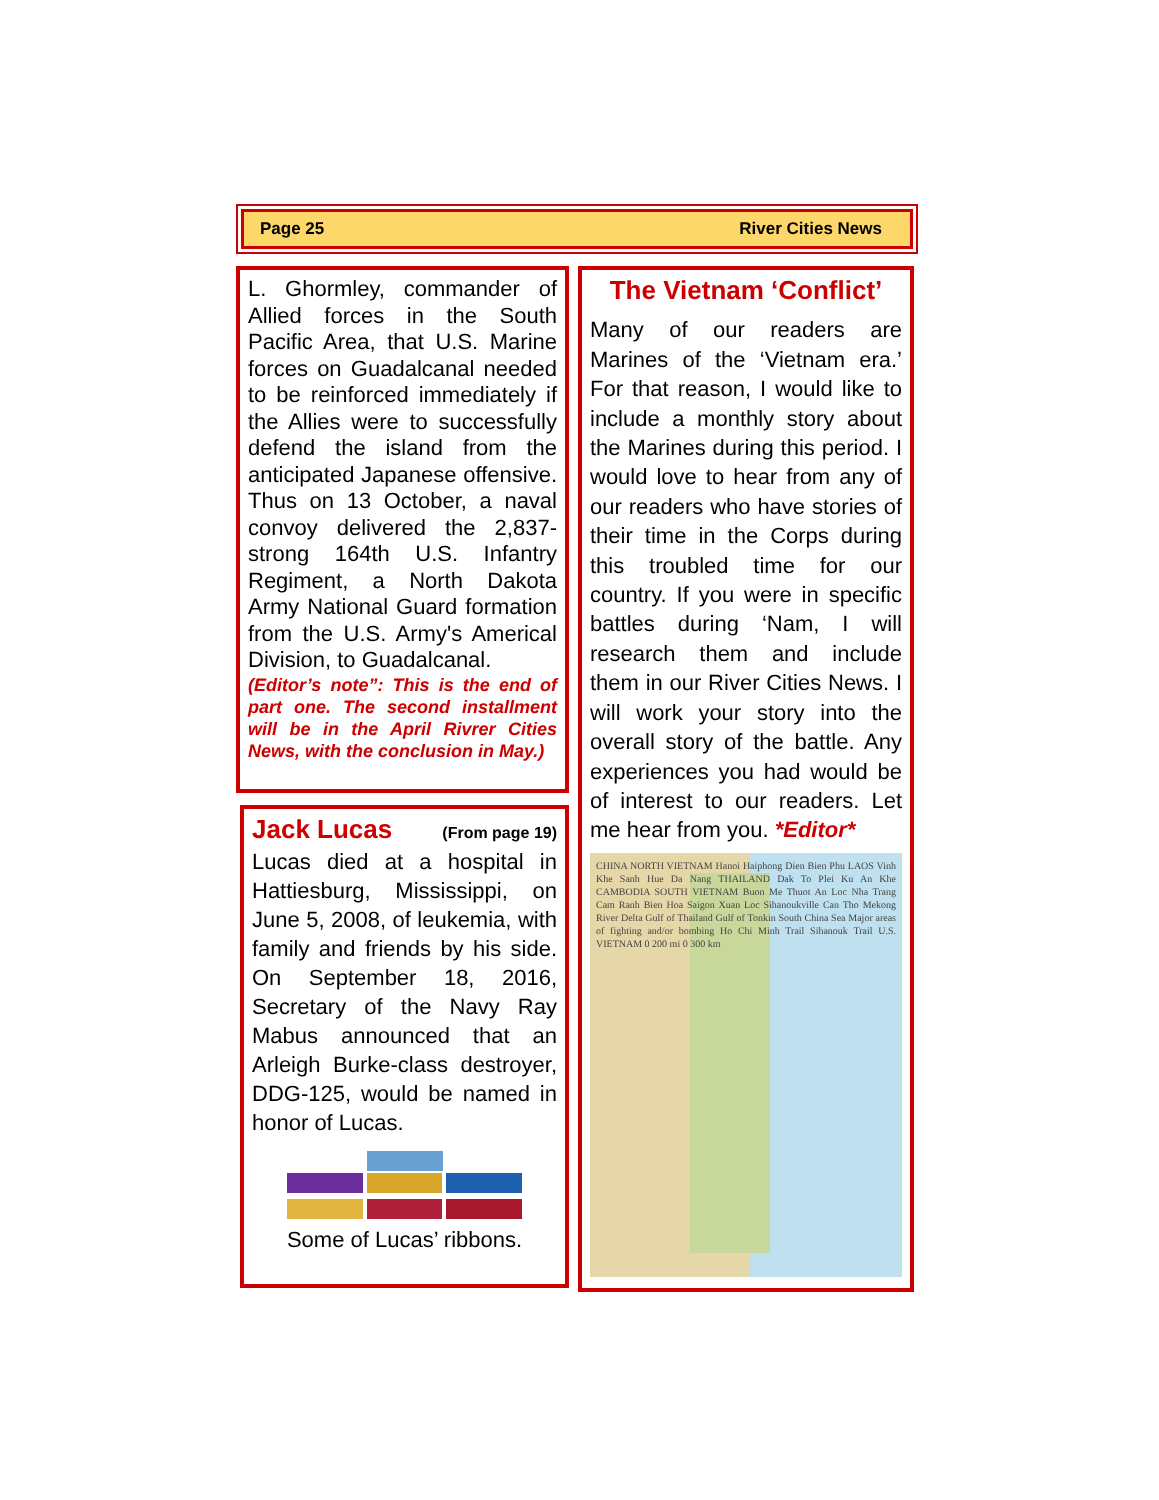Page 25 River Cities News
L. Ghormley, commander of Allied forces in the South Pacific Area, that U.S. Marine forces on Guadalcanal needed to be reinforced immediately if the Allies were to successfully defend the island from the anticipated Japanese offensive. Thus on 13 October, a naval convoy delivered the 2,837-strong 164th U.S. Infantry Regiment, a North Dakota Army National Guard formation from the U.S. Army's Americal Division, to Guadalcanal.
(Editor’s note”: This is the end of part one. The second installment will be in the April Rivrer Cities News, with the conclusion in May.)
Jack Lucas (From page 19)
Lucas died at a hospital in Hattiesburg, Mississippi, on June 5, 2008, of leukemia, with family and friends by his side. On September 18, 2016, Secretary of the Navy Ray Mabus announced that an Arleigh Burke-class destroyer, DDG-125, would be named in honor of Lucas.
Some of Lucas’ ribbons.
The Vietnam ‘Conflict’
Many of our readers are Marines of the ‘Vietnam era.’ For that reason, I would like to include a monthly story about the Marines during this period. I would love to hear from any of our readers who have stories of their time in the Corps during this troubled time for our country. If you were in specific battles during ‘Nam, I will research them and include them in our River Cities News. I will work your story into the overall story of the battle. Any experiences you had would be of interest to our readers. Let me hear from you. *Editor*
CHINA NORTH VIETNAM Hanoi Haiphong Dien Bien Phu LAOS Vinh Khe Sanh Hue Da Nang THAILAND Dak To Plei Ku An Khe CAMBODIA SOUTH VIETNAM Buon Me Thuot An Loc Nha Trang Cam Ranh Bien Hoa Saigon Xuan Loc Sihanoukville Can Tho Mekong River Delta Gulf of Thailand Gulf of Tonkin South China Sea Major areas of fighting and/or bombing Ho Chi Minh Trail Sihanouk Trail U.S. VIETNAM 0 200 mi 0 300 km